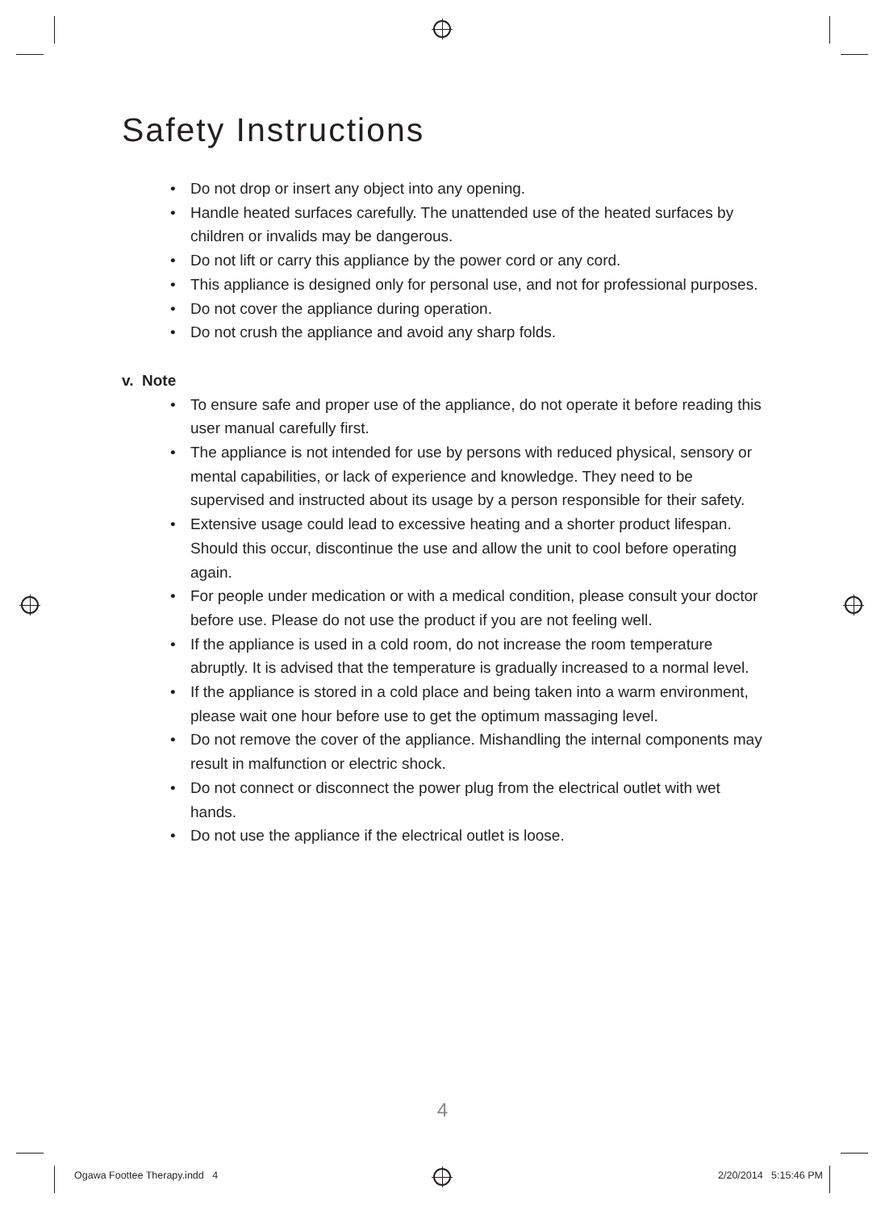Safety Instructions
• Do not drop or insert any object into any opening.
• Handle heated surfaces carefully. The unattended use of the heated surfaces by children or invalids may be dangerous.
• Do not lift or carry this appliance by the power cord or any cord.
• This appliance is designed only for personal use, and not for professional purposes.
• Do not cover the appliance during operation.
• Do not crush the appliance and avoid any sharp folds.
v. Note
• To ensure safe and proper use of the appliance, do not operate it before reading this user manual carefully first.
• The appliance is not intended for use by persons with reduced physical, sensory or mental capabilities, or lack of experience and knowledge. They need to be supervised and instructed about its usage by a person responsible for their safety.
• Extensive usage could lead to excessive heating and a shorter product lifespan. Should this occur, discontinue the use and allow the unit to cool before operating again.
• For people under medication or with a medical condition, please consult your doctor before use. Please do not use the product if you are not feeling well.
• If the appliance is used in a cold room, do not increase the room temperature abruptly. It is advised that the temperature is gradually increased to a normal level.
• If the appliance is stored in a cold place and being taken into a warm environment, please wait one hour before use to get the optimum massaging level.
• Do not remove the cover of the appliance. Mishandling the internal components may result in malfunction or electric shock.
• Do not connect or disconnect the power plug from the electrical outlet with wet hands.
• Do not use the appliance if the electrical outlet is loose.
4
Ogawa Foottee Therapy.indd 4 2/20/2014 5:15:46 PM